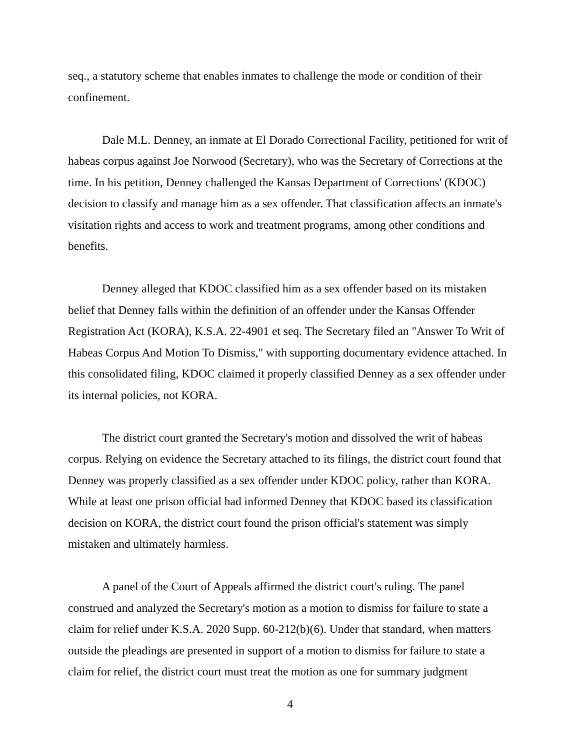seq., a statutory scheme that enables inmates to challenge the mode or condition of their confinement.
Dale M.L. Denney, an inmate at El Dorado Correctional Facility, petitioned for writ of habeas corpus against Joe Norwood (Secretary), who was the Secretary of Corrections at the time. In his petition, Denney challenged the Kansas Department of Corrections' (KDOC) decision to classify and manage him as a sex offender. That classification affects an inmate's visitation rights and access to work and treatment programs, among other conditions and benefits.
Denney alleged that KDOC classified him as a sex offender based on its mistaken belief that Denney falls within the definition of an offender under the Kansas Offender Registration Act (KORA), K.S.A. 22-4901 et seq. The Secretary filed an "Answer To Writ of Habeas Corpus And Motion To Dismiss," with supporting documentary evidence attached. In this consolidated filing, KDOC claimed it properly classified Denney as a sex offender under its internal policies, not KORA.
The district court granted the Secretary's motion and dissolved the writ of habeas corpus. Relying on evidence the Secretary attached to its filings, the district court found that Denney was properly classified as a sex offender under KDOC policy, rather than KORA. While at least one prison official had informed Denney that KDOC based its classification decision on KORA, the district court found the prison official's statement was simply mistaken and ultimately harmless.
A panel of the Court of Appeals affirmed the district court's ruling. The panel construed and analyzed the Secretary's motion as a motion to dismiss for failure to state a claim for relief under K.S.A. 2020 Supp. 60-212(b)(6). Under that standard, when matters outside the pleadings are presented in support of a motion to dismiss for failure to state a claim for relief, the district court must treat the motion as one for summary judgment
4